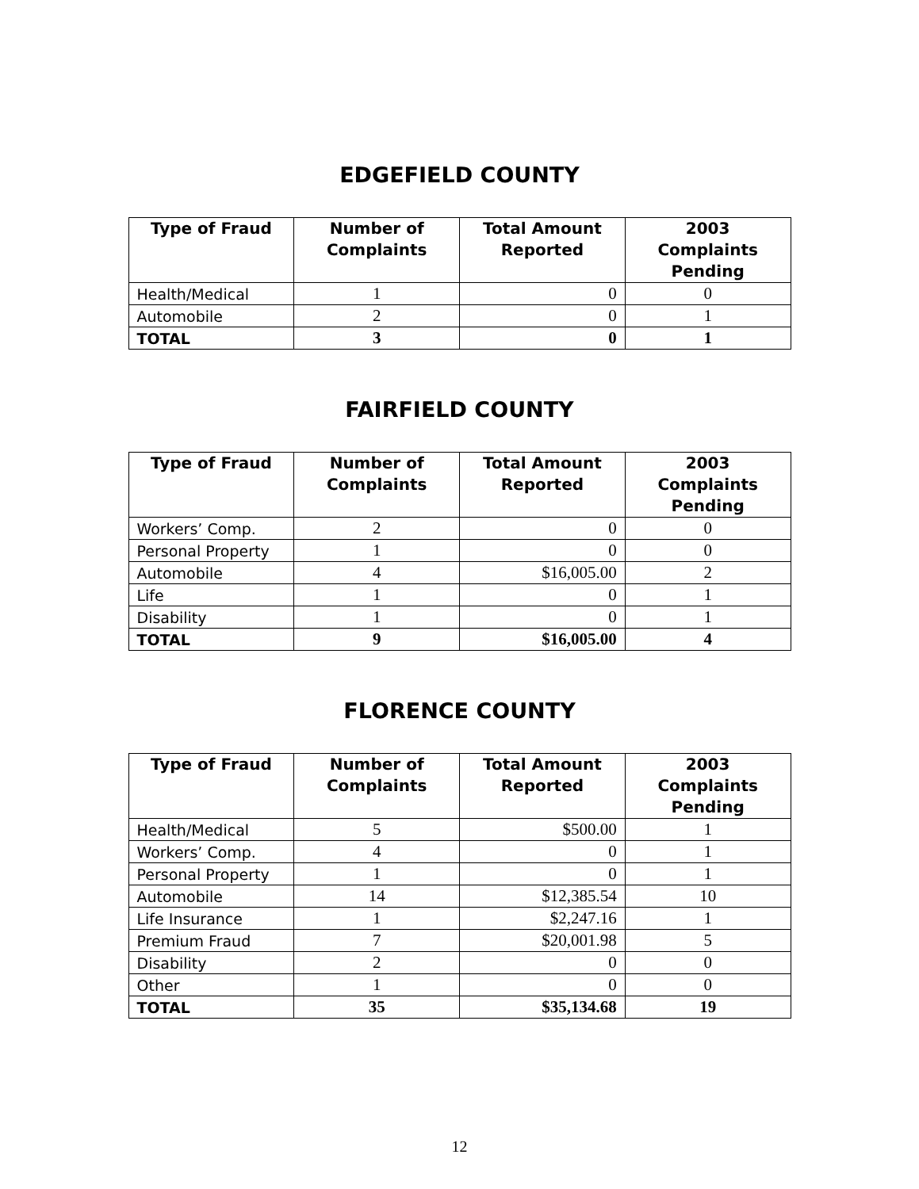EDGEFIELD COUNTY
| Type of Fraud | Number of Complaints | Total Amount Reported | 2003 Complaints Pending |
| --- | --- | --- | --- |
| Health/Medical | 1 | 0 | 0 |
| Automobile | 2 | 0 | 1 |
| TOTAL | 3 | 0 | 1 |
FAIRFIELD COUNTY
| Type of Fraud | Number of Complaints | Total Amount Reported | 2003 Complaints Pending |
| --- | --- | --- | --- |
| Workers’ Comp. | 2 | 0 | 0 |
| Personal Property | 1 | 0 | 0 |
| Automobile | 4 | $16,005.00 | 2 |
| Life | 1 | 0 | 1 |
| Disability | 1 | 0 | 1 |
| TOTAL | 9 | $16,005.00 | 4 |
FLORENCE COUNTY
| Type of Fraud | Number of Complaints | Total Amount Reported | 2003 Complaints Pending |
| --- | --- | --- | --- |
| Health/Medical | 5 | $500.00 | 1 |
| Workers’ Comp. | 4 | 0 | 1 |
| Personal Property | 1 | 0 | 1 |
| Automobile | 14 | $12,385.54 | 10 |
| Life Insurance | 1 | $2,247.16 | 1 |
| Premium Fraud | 7 | $20,001.98 | 5 |
| Disability | 2 | 0 | 0 |
| Other | 1 | 0 | 0 |
| TOTAL | 35 | $35,134.68 | 19 |
12